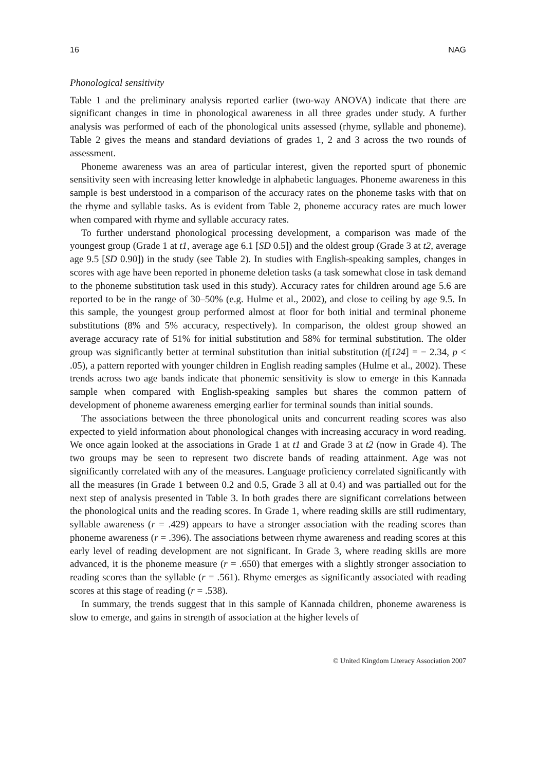16 NAG
Phonological sensitivity
Table 1 and the preliminary analysis reported earlier (two-way ANOVA) indicate that there are significant changes in time in phonological awareness in all three grades under study. A further analysis was performed of each of the phonological units assessed (rhyme, syllable and phoneme). Table 2 gives the means and standard deviations of grades 1, 2 and 3 across the two rounds of assessment.
Phoneme awareness was an area of particular interest, given the reported spurt of phonemic sensitivity seen with increasing letter knowledge in alphabetic languages. Phoneme awareness in this sample is best understood in a comparison of the accuracy rates on the phoneme tasks with that on the rhyme and syllable tasks. As is evident from Table 2, phoneme accuracy rates are much lower when compared with rhyme and syllable accuracy rates.
To further understand phonological processing development, a comparison was made of the youngest group (Grade 1 at t1, average age 6.1 [SD 0.5]) and the oldest group (Grade 3 at t2, average age 9.5 [SD 0.90]) in the study (see Table 2). In studies with English-speaking samples, changes in scores with age have been reported in phoneme deletion tasks (a task somewhat close in task demand to the phoneme substitution task used in this study). Accuracy rates for children around age 5.6 are reported to be in the range of 30–50% (e.g. Hulme et al., 2002), and close to ceiling by age 9.5. In this sample, the youngest group performed almost at floor for both initial and terminal phoneme substitutions (8% and 5% accuracy, respectively). In comparison, the oldest group showed an average accuracy rate of 51% for initial substitution and 58% for terminal substitution. The older group was significantly better at terminal substitution than initial substitution (t[124] = − 2.34, p < .05), a pattern reported with younger children in English reading samples (Hulme et al., 2002). These trends across two age bands indicate that phonemic sensitivity is slow to emerge in this Kannada sample when compared with English-speaking samples but shares the common pattern of development of phoneme awareness emerging earlier for terminal sounds than initial sounds.
The associations between the three phonological units and concurrent reading scores was also expected to yield information about phonological changes with increasing accuracy in word reading. We once again looked at the associations in Grade 1 at t1 and Grade 3 at t2 (now in Grade 4). The two groups may be seen to represent two discrete bands of reading attainment. Age was not significantly correlated with any of the measures. Language proficiency correlated significantly with all the measures (in Grade 1 between 0.2 and 0.5, Grade 3 all at 0.4) and was partialled out for the next step of analysis presented in Table 3. In both grades there are significant correlations between the phonological units and the reading scores. In Grade 1, where reading skills are still rudimentary, syllable awareness (r = .429) appears to have a stronger association with the reading scores than phoneme awareness (r = .396). The associations between rhyme awareness and reading scores at this early level of reading development are not significant. In Grade 3, where reading skills are more advanced, it is the phoneme measure (r = .650) that emerges with a slightly stronger association to reading scores than the syllable (r = .561). Rhyme emerges as significantly associated with reading scores at this stage of reading (r = .538).
In summary, the trends suggest that in this sample of Kannada children, phoneme awareness is slow to emerge, and gains in strength of association at the higher levels of
© United Kingdom Literacy Association 2007